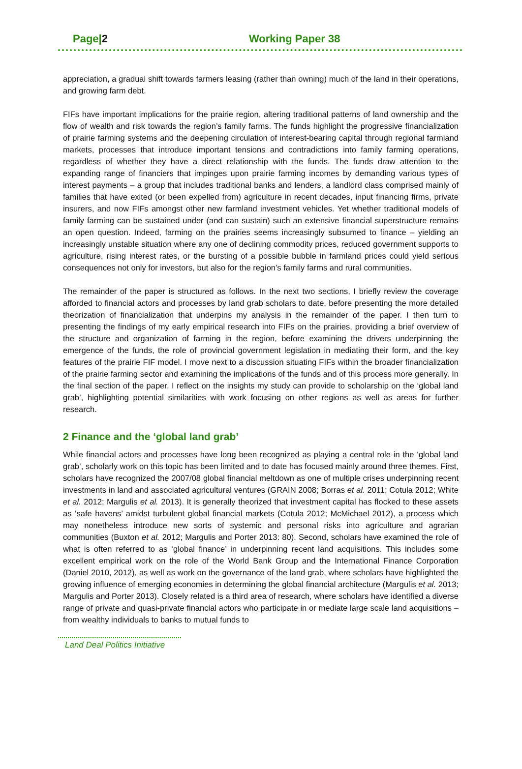Page|2 Working Paper 38
appreciation, a gradual shift towards farmers leasing (rather than owning) much of the land in their operations, and growing farm debt.
FIFs have important implications for the prairie region, altering traditional patterns of land ownership and the flow of wealth and risk towards the region’s family farms. The funds highlight the progressive financialization of prairie farming systems and the deepening circulation of interest-bearing capital through regional farmland markets, processes that introduce important tensions and contradictions into family farming operations, regardless of whether they have a direct relationship with the funds. The funds draw attention to the expanding range of financiers that impinges upon prairie farming incomes by demanding various types of interest payments – a group that includes traditional banks and lenders, a landlord class comprised mainly of families that have exited (or been expelled from) agriculture in recent decades, input financing firms, private insurers, and now FIFs amongst other new farmland investment vehicles. Yet whether traditional models of family farming can be sustained under (and can sustain) such an extensive financial superstructure remains an open question. Indeed, farming on the prairies seems increasingly subsumed to finance – yielding an increasingly unstable situation where any one of declining commodity prices, reduced government supports to agriculture, rising interest rates, or the bursting of a possible bubble in farmland prices could yield serious consequences not only for investors, but also for the region’s family farms and rural communities.
The remainder of the paper is structured as follows. In the next two sections, I briefly review the coverage afforded to financial actors and processes by land grab scholars to date, before presenting the more detailed theorization of financialization that underpins my analysis in the remainder of the paper. I then turn to presenting the findings of my early empirical research into FIFs on the prairies, providing a brief overview of the structure and organization of farming in the region, before examining the drivers underpinning the emergence of the funds, the role of provincial government legislation in mediating their form, and the key features of the prairie FIF model. I move next to a discussion situating FIFs within the broader financialization of the prairie farming sector and examining the implications of the funds and of this process more generally. In the final section of the paper, I reflect on the insights my study can provide to scholarship on the ‘global land grab’, highlighting potential similarities with work focusing on other regions as well as areas for further research.
2 Finance and the ‘global land grab’
While financial actors and processes have long been recognized as playing a central role in the ‘global land grab’, scholarly work on this topic has been limited and to date has focused mainly around three themes. First, scholars have recognized the 2007/08 global financial meltdown as one of multiple crises underpinning recent investments in land and associated agricultural ventures (GRAIN 2008; Borras et al. 2011; Cotula 2012; White et al. 2012; Margulis et al. 2013). It is generally theorized that investment capital has flocked to these assets as ‘safe havens’ amidst turbulent global financial markets (Cotula 2012; McMichael 2012), a process which may nonetheless introduce new sorts of systemic and personal risks into agriculture and agrarian communities (Buxton et al. 2012; Margulis and Porter 2013: 80). Second, scholars have examined the role of what is often referred to as ‘global finance’ in underpinning recent land acquisitions. This includes some excellent empirical work on the role of the World Bank Group and the International Finance Corporation (Daniel 2010, 2012), as well as work on the governance of the land grab, where scholars have highlighted the growing influence of emerging economies in determining the global financial architecture (Margulis et al. 2013; Margulis and Porter 2013). Closely related is a third area of research, where scholars have identified a diverse range of private and quasi-private financial actors who participate in or mediate large scale land acquisitions – from wealthy individuals to banks to mutual funds to
Land Deal Politics Initiative